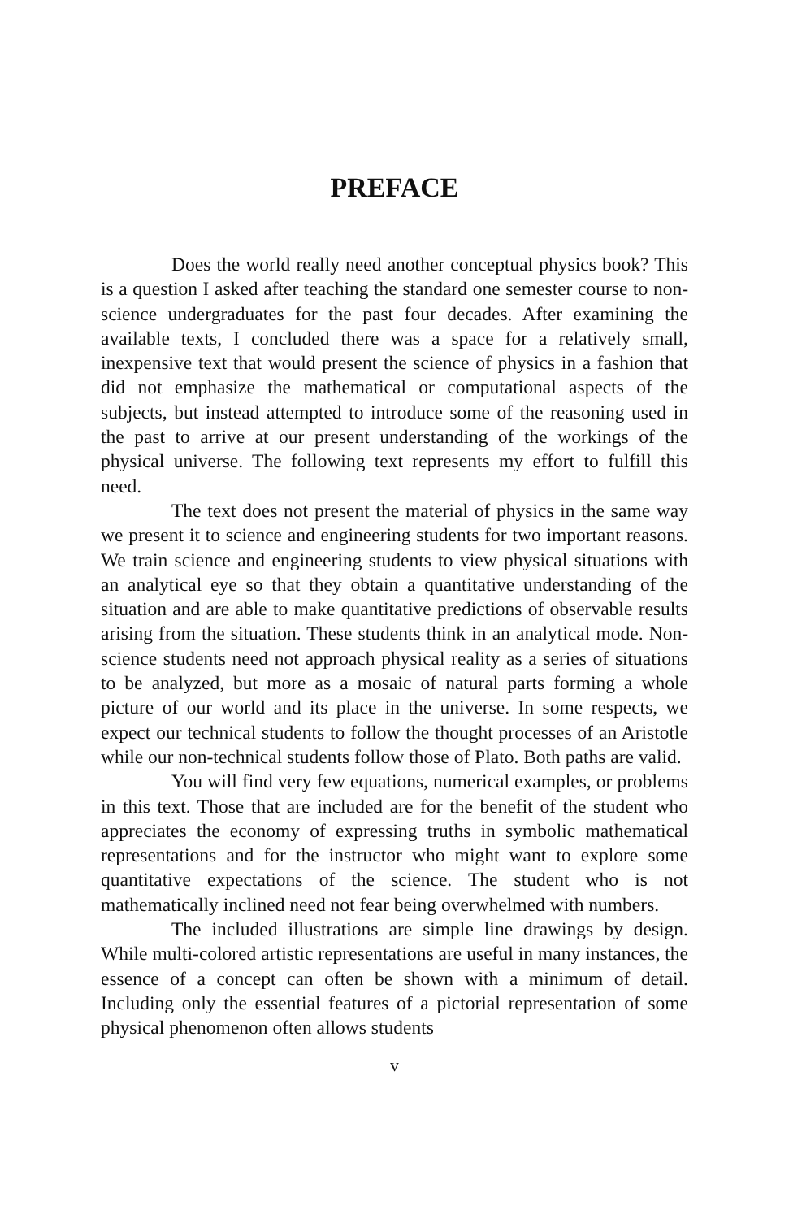PREFACE
Does the world really need another conceptual physics book? This is a question I asked after teaching the standard one semester course to non-science undergraduates for the past four decades. After examining the available texts, I concluded there was a space for a relatively small, inexpensive text that would present the science of physics in a fashion that did not emphasize the mathematical or computational aspects of the subjects, but instead attempted to introduce some of the reasoning used in the past to arrive at our present understanding of the workings of the physical universe. The following text represents my effort to fulfill this need.
The text does not present the material of physics in the same way we present it to science and engineering students for two important reasons. We train science and engineering students to view physical situations with an analytical eye so that they obtain a quantitative understanding of the situation and are able to make quantitative predictions of observable results arising from the situation. These students think in an analytical mode. Non-science students need not approach physical reality as a series of situations to be analyzed, but more as a mosaic of natural parts forming a whole picture of our world and its place in the universe. In some respects, we expect our technical students to follow the thought processes of an Aristotle while our non-technical students follow those of Plato. Both paths are valid.
You will find very few equations, numerical examples, or problems in this text. Those that are included are for the benefit of the student who appreciates the economy of expressing truths in symbolic mathematical representations and for the instructor who might want to explore some quantitative expectations of the science. The student who is not mathematically inclined need not fear being overwhelmed with numbers.
The included illustrations are simple line drawings by design. While multi-colored artistic representations are useful in many instances, the essence of a concept can often be shown with a minimum of detail. Including only the essential features of a pictorial representation of some physical phenomenon often allows students
v